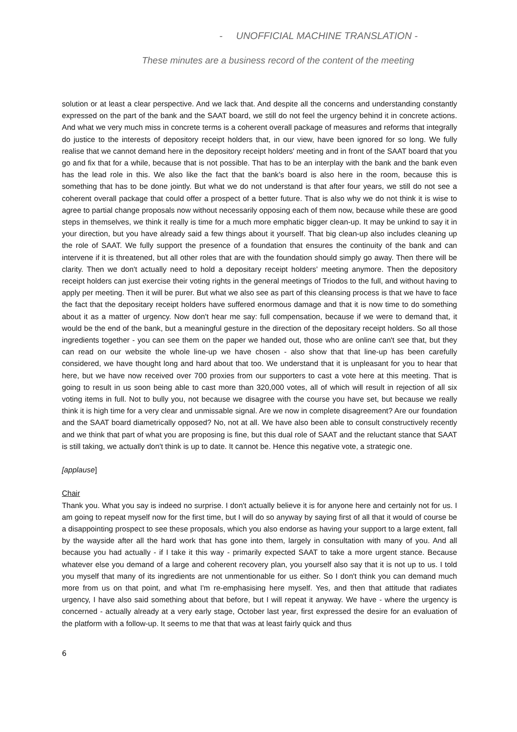- UNOFFICIAL MACHINE TRANSLATION -
These minutes are a business record of the content of the meeting
solution or at least a clear perspective. And we lack that. And despite all the concerns and understanding constantly expressed on the part of the bank and the SAAT board, we still do not feel the urgency behind it in concrete actions. And what we very much miss in concrete terms is a coherent overall package of measures and reforms that integrally do justice to the interests of depository receipt holders that, in our view, have been ignored for so long. We fully realise that we cannot demand here in the depository receipt holders' meeting and in front of the SAAT board that you go and fix that for a while, because that is not possible. That has to be an interplay with the bank and the bank even has the lead role in this. We also like the fact that the bank's board is also here in the room, because this is something that has to be done jointly. But what we do not understand is that after four years, we still do not see a coherent overall package that could offer a prospect of a better future. That is also why we do not think it is wise to agree to partial change proposals now without necessarily opposing each of them now, because while these are good steps in themselves, we think it really is time for a much more emphatic bigger clean-up. It may be unkind to say it in your direction, but you have already said a few things about it yourself. That big clean-up also includes cleaning up the role of SAAT. We fully support the presence of a foundation that ensures the continuity of the bank and can intervene if it is threatened, but all other roles that are with the foundation should simply go away. Then there will be clarity. Then we don't actually need to hold a depositary receipt holders' meeting anymore. Then the depository receipt holders can just exercise their voting rights in the general meetings of Triodos to the full, and without having to apply per meeting. Then it will be purer. But what we also see as part of this cleansing process is that we have to face the fact that the depositary receipt holders have suffered enormous damage and that it is now time to do something about it as a matter of urgency. Now don't hear me say: full compensation, because if we were to demand that, it would be the end of the bank, but a meaningful gesture in the direction of the depositary receipt holders. So all those ingredients together - you can see them on the paper we handed out, those who are online can't see that, but they can read on our website the whole line-up we have chosen - also show that that line-up has been carefully considered, we have thought long and hard about that too. We understand that it is unpleasant for you to hear that here, but we have now received over 700 proxies from our supporters to cast a vote here at this meeting. That is going to result in us soon being able to cast more than 320,000 votes, all of which will result in rejection of all six voting items in full. Not to bully you, not because we disagree with the course you have set, but because we really think it is high time for a very clear and unmissable signal. Are we now in complete disagreement? Are our foundation and the SAAT board diametrically opposed? No, not at all. We have also been able to consult constructively recently and we think that part of what you are proposing is fine, but this dual role of SAAT and the reluctant stance that SAAT is still taking, we actually don't think is up to date. It cannot be. Hence this negative vote, a strategic one.
[applause]
Chair
Thank you. What you say is indeed no surprise. I don't actually believe it is for anyone here and certainly not for us. I am going to repeat myself now for the first time, but I will do so anyway by saying first of all that it would of course be a disappointing prospect to see these proposals, which you also endorse as having your support to a large extent, fall by the wayside after all the hard work that has gone into them, largely in consultation with many of you. And all because you had actually - if I take it this way - primarily expected SAAT to take a more urgent stance. Because whatever else you demand of a large and coherent recovery plan, you yourself also say that it is not up to us. I told you myself that many of its ingredients are not unmentionable for us either. So I don't think you can demand much more from us on that point, and what I'm re-emphasising here myself. Yes, and then that attitude that radiates urgency, I have also said something about that before, but I will repeat it anyway. We have - where the urgency is concerned - actually already at a very early stage, October last year, first expressed the desire for an evaluation of the platform with a follow-up. It seems to me that that was at least fairly quick and thus
6